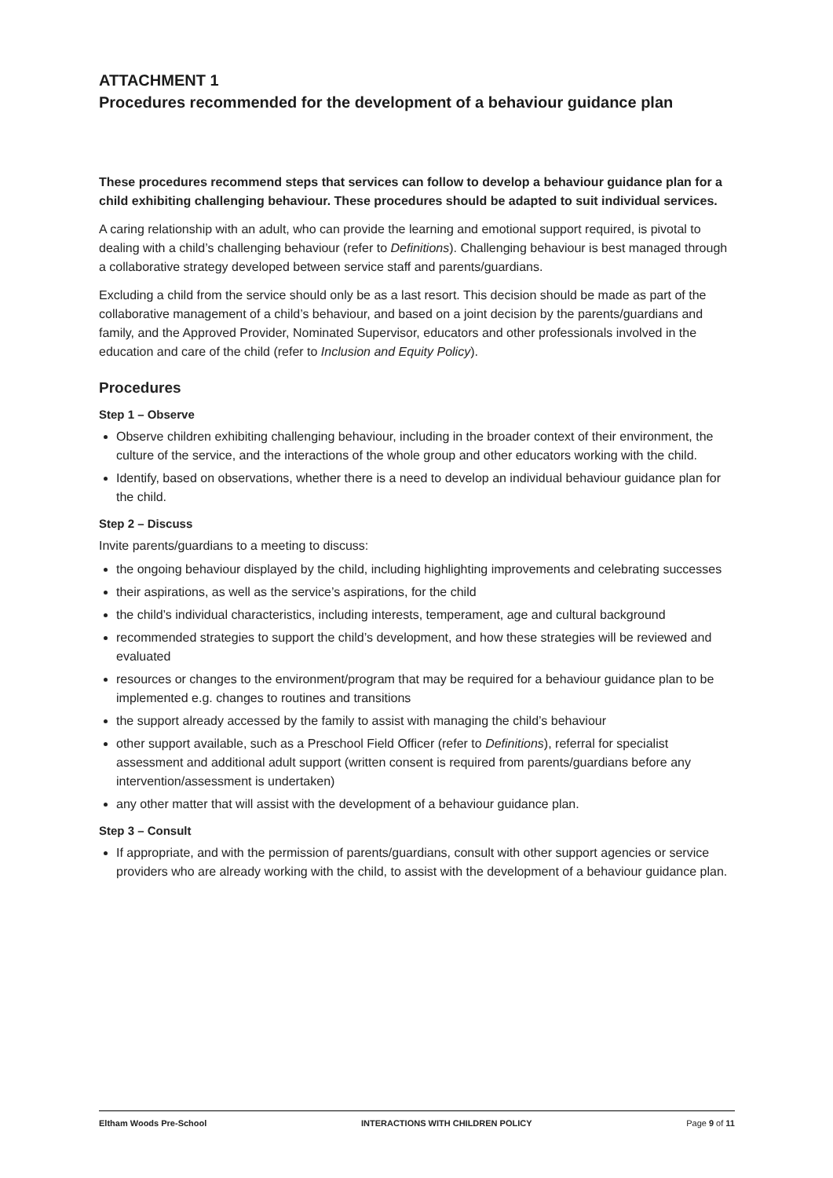ATTACHMENT 1
Procedures recommended for the development of a behaviour guidance plan
These procedures recommend steps that services can follow to develop a behaviour guidance plan for a child exhibiting challenging behaviour. These procedures should be adapted to suit individual services.
A caring relationship with an adult, who can provide the learning and emotional support required, is pivotal to dealing with a child’s challenging behaviour (refer to Definitions). Challenging behaviour is best managed through a collaborative strategy developed between service staff and parents/guardians.
Excluding a child from the service should only be as a last resort. This decision should be made as part of the collaborative management of a child’s behaviour, and based on a joint decision by the parents/guardians and family, and the Approved Provider, Nominated Supervisor, educators and other professionals involved in the education and care of the child (refer to Inclusion and Equity Policy).
Procedures
Step 1 – Observe
Observe children exhibiting challenging behaviour, including in the broader context of their environment, the culture of the service, and the interactions of the whole group and other educators working with the child.
Identify, based on observations, whether there is a need to develop an individual behaviour guidance plan for the child.
Step 2 – Discuss
Invite parents/guardians to a meeting to discuss:
the ongoing behaviour displayed by the child, including highlighting improvements and celebrating successes
their aspirations, as well as the service’s aspirations, for the child
the child’s individual characteristics, including interests, temperament, age and cultural background
recommended strategies to support the child’s development, and how these strategies will be reviewed and evaluated
resources or changes to the environment/program that may be required for a behaviour guidance plan to be implemented e.g. changes to routines and transitions
the support already accessed by the family to assist with managing the child’s behaviour
other support available, such as a Preschool Field Officer (refer to Definitions), referral for specialist assessment and additional adult support (written consent is required from parents/guardians before any intervention/assessment is undertaken)
any other matter that will assist with the development of a behaviour guidance plan.
Step 3 – Consult
If appropriate, and with the permission of parents/guardians, consult with other support agencies or service providers who are already working with the child, to assist with the development of a behaviour guidance plan.
Eltham Woods Pre-School INTERACTIONS WITH CHILDREN POLICY Page 9 of 11